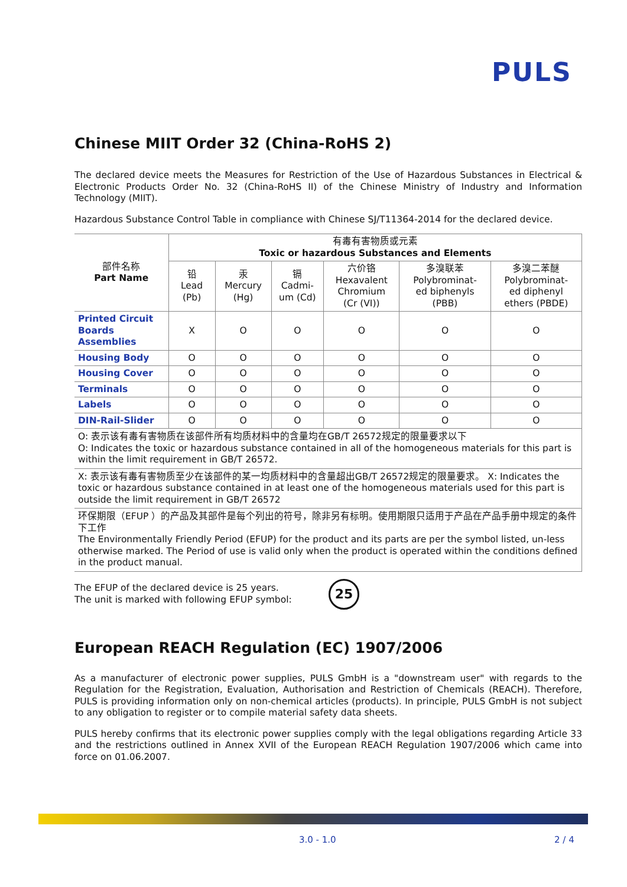PULS
Chinese MIIT Order 32 (China-RoHS 2)
The declared device meets the Measures for Restriction of the Use of Hazardous Substances in Electrical & Electronic Products Order No. 32 (China-RoHS II) of the Chinese Ministry of Industry and Information Technology (MIIT).
Hazardous Substance Control Table in compliance with Chinese SJ/T11364-2014 for the declared device.
| 部件名称 Part Name | 有毒有害物质或元素 Toxic or hazardous Substances and Elements | | | | | |
| --- | --- | --- | --- | --- | --- | --- |
| | 铅 Lead (Pb) | 汞 Mercury (Hg) | 镉 Cadmi- um (Cd) | 六价铬 Hexavalent Chromium (Cr (VI)) | 多溴联苯 Polybrominat- ed biphenyls (PBB) | 多溴二苯醚 Polybrominat- ed diphenyl ethers (PBDE) |
| Printed Circuit Boards Assemblies | X | O | O | O | O | O |
| Housing Body | O | O | O | O | O | O |
| Housing Cover | O | O | O | O | O | O |
| Terminals | O | O | O | O | O | O |
| Labels | O | O | O | O | O | O |
| DIN-Rail-Slider | O | O | O | O | O | O |
| O: 表示该有毒有害物质在该部件所有均质材料中的含量均在GB/T 26572规定的限量要求以下 O: Indicates the toxic or hazardous substance contained in all of the homogeneous materials for this part is within the limit requirement in GB/T 26572. | | | | | | |
| X: 表示该有毒有害物质至少在该部件的某一均质材料中的含量超出GB/T 26572规定的限量要求。 X: Indicates the toxic or hazardous substance contained in at least one of the homogeneous materials used for this part is outside the limit requirement in GB/T 26572 | | | | | | |
| 环保期限（EFUP ）的产品及其部件是每个列出的符号，除非另有标明。使用期限只适用于产品在产品手册中规定的条件下工作 The Environmentally Friendly Period (EFUP) for the product and its parts are per the symbol listed, un-less otherwise marked. The Period of use is valid only when the product is operated within the conditions defined in the product manual. | | | | | | |
The EFUP of the declared device is 25 years.
The unit is marked with following EFUP symbol:
25
European REACH Regulation (EC) 1907/2006
As a manufacturer of electronic power supplies, PULS GmbH is a "downstream user" with regards to the Regulation for the Registration, Evaluation, Authorisation and Restriction of Chemicals (REACH). Therefore, PULS is providing information only on non-chemical articles (products). In principle, PULS GmbH is not subject to any obligation to register or to compile material safety data sheets.
PULS hereby confirms that its electronic power supplies comply with the legal obligations regarding Article 33 and the restrictions outlined in Annex XVII of the European REACH Regulation 1907/2006 which came into force on 01.06.2007.
3.0 - 1.0 2 / 4